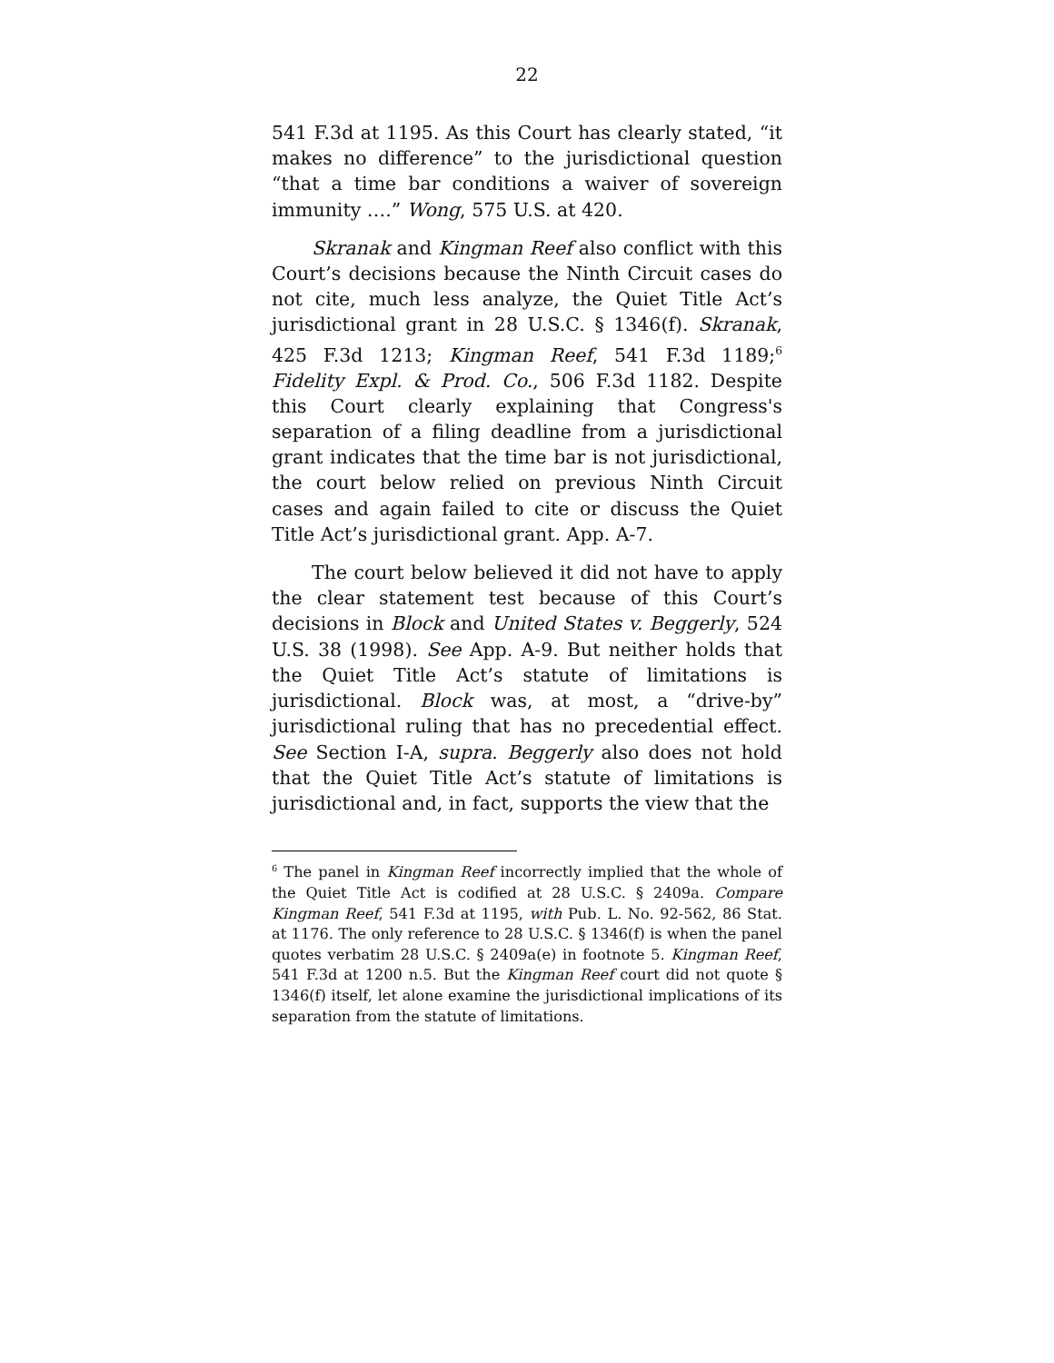22
541 F.3d at 1195. As this Court has clearly stated, “it makes no difference” to the jurisdictional question “that a time bar conditions a waiver of sovereign immunity ….” Wong, 575 U.S. at 420.
Skranak and Kingman Reef also conflict with this Court’s decisions because the Ninth Circuit cases do not cite, much less analyze, the Quiet Title Act’s jurisdictional grant in 28 U.S.C. § 1346(f). Skranak, 425 F.3d 1213; Kingman Reef, 541 F.3d 1189;<sup>6</sup> Fidelity Expl. & Prod. Co., 506 F.3d 1182. Despite this Court clearly explaining that Congress's separation of a filing deadline from a jurisdictional grant indicates that the time bar is not jurisdictional, the court below relied on previous Ninth Circuit cases and again failed to cite or discuss the Quiet Title Act’s jurisdictional grant. App. A-7.
The court below believed it did not have to apply the clear statement test because of this Court’s decisions in Block and United States v. Beggerly, 524 U.S. 38 (1998). See App. A-9. But neither holds that the Quiet Title Act’s statute of limitations is jurisdictional. Block was, at most, a “drive-by” jurisdictional ruling that has no precedential effect. See Section I-A, supra. Beggerly also does not hold that the Quiet Title Act’s statute of limitations is jurisdictional and, in fact, supports the view that the
<sup>6</sup> The panel in Kingman Reef incorrectly implied that the whole of the Quiet Title Act is codified at 28 U.S.C. § 2409a. Compare Kingman Reef, 541 F.3d at 1195, with Pub. L. No. 92-562, 86 Stat. at 1176. The only reference to 28 U.S.C. § 1346(f) is when the panel quotes verbatim 28 U.S.C. § 2409a(e) in footnote 5. Kingman Reef, 541 F.3d at 1200 n.5. But the Kingman Reef court did not quote § 1346(f) itself, let alone examine the jurisdictional implications of its separation from the statute of limitations.